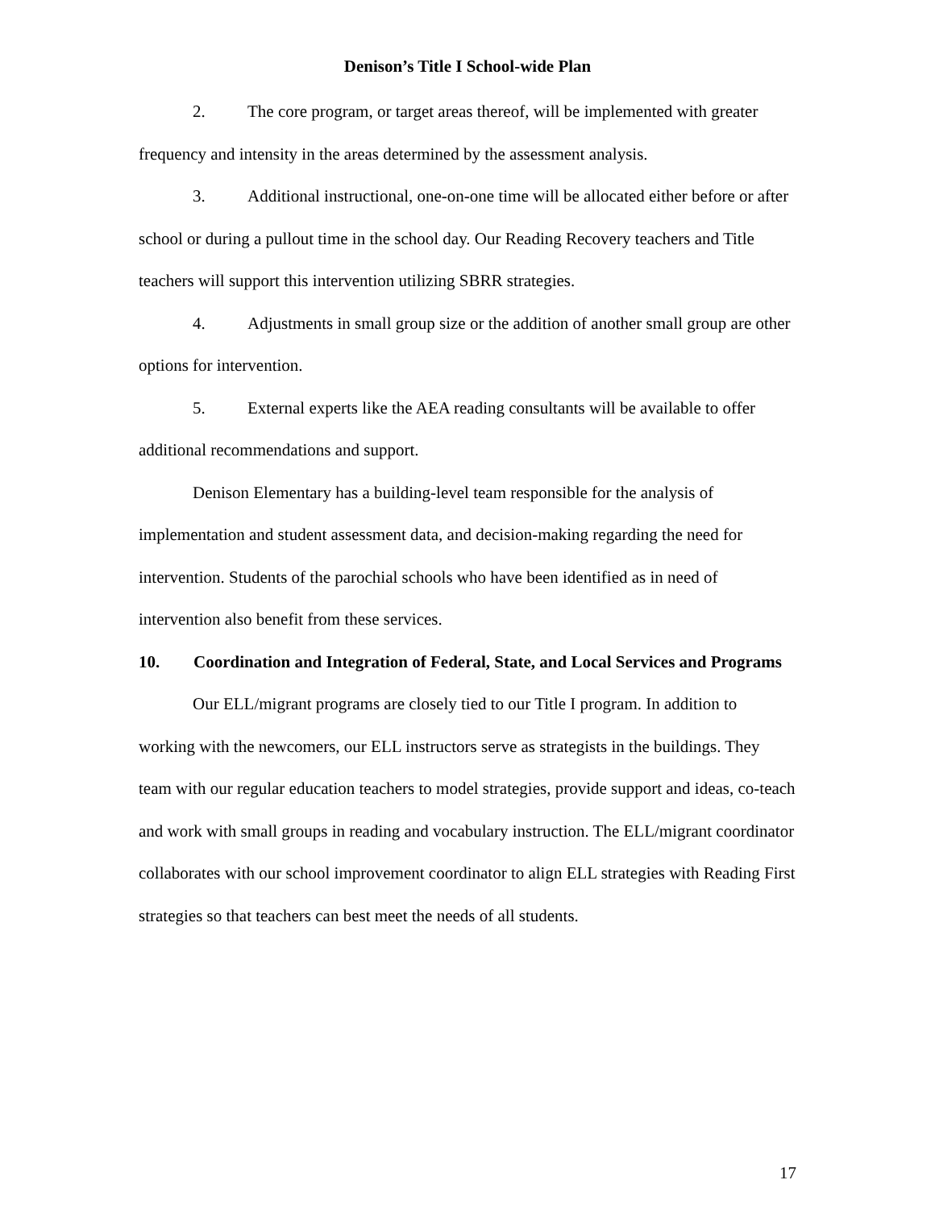Denison’s Title I School-wide Plan
2. The core program, or target areas thereof, will be implemented with greater frequency and intensity in the areas determined by the assessment analysis.
3. Additional instructional, one-on-one time will be allocated either before or after school or during a pullout time in the school day. Our Reading Recovery teachers and Title teachers will support this intervention utilizing SBRR strategies.
4. Adjustments in small group size or the addition of another small group are other options for intervention.
5. External experts like the AEA reading consultants will be available to offer additional recommendations and support.
Denison Elementary has a building-level team responsible for the analysis of implementation and student assessment data, and decision-making regarding the need for intervention. Students of the parochial schools who have been identified as in need of intervention also benefit from these services.
10. Coordination and Integration of Federal, State, and Local Services and Programs
Our ELL/migrant programs are closely tied to our Title I program. In addition to working with the newcomers, our ELL instructors serve as strategists in the buildings. They team with our regular education teachers to model strategies, provide support and ideas, co-teach and work with small groups in reading and vocabulary instruction. The ELL/migrant coordinator collaborates with our school improvement coordinator to align ELL strategies with Reading First strategies so that teachers can best meet the needs of all students.
17